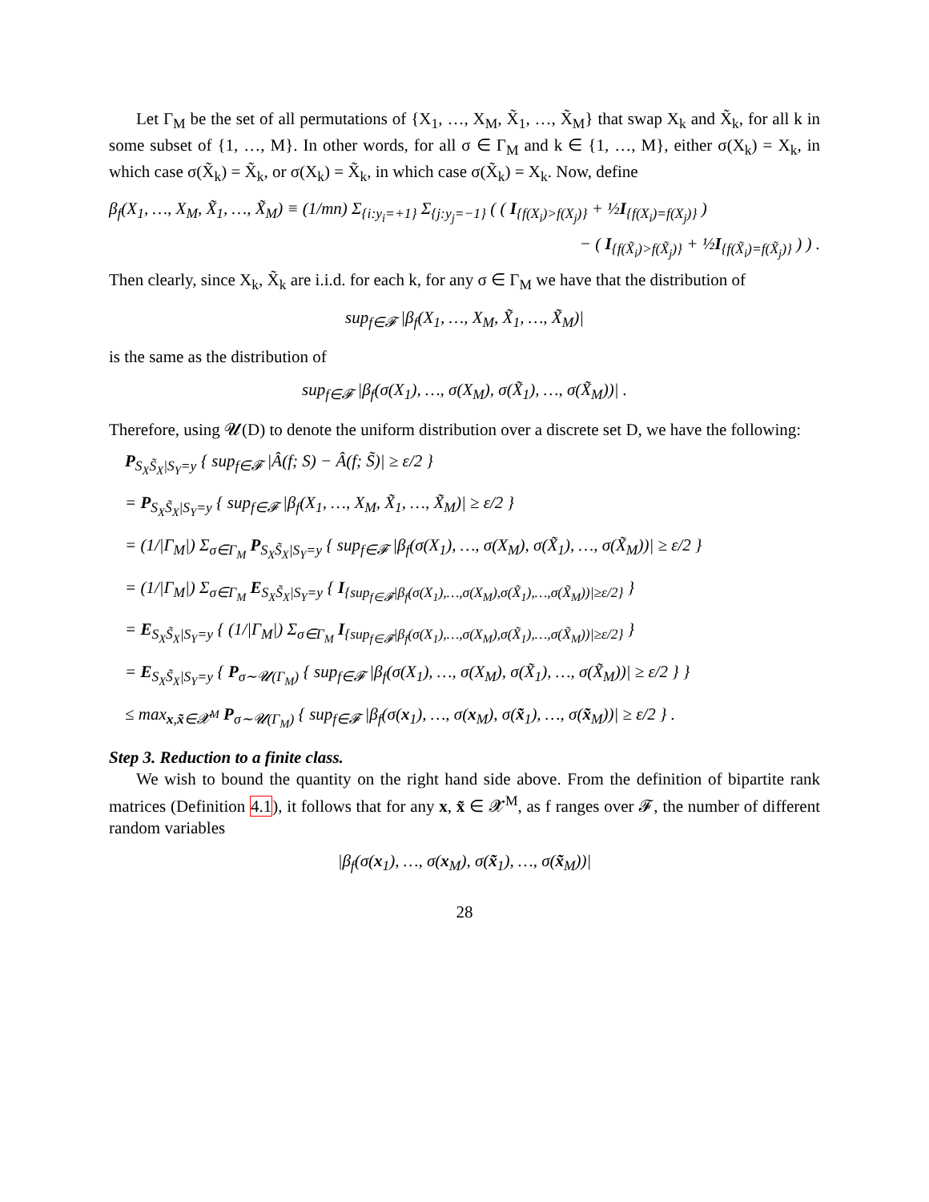Let Γ<sub>M</sub> be the set of all permutations of {X<sub>1</sub>, …, X<sub>M</sub>, X̃<sub>1</sub>, …, X̃<sub>M</sub>} that swap X<sub>k</sub> and X̃<sub>k</sub>, for all k in some subset of {1, …, M}. In other words, for all σ ∈ Γ<sub>M</sub> and k ∈ {1, …, M}, either σ(X<sub>k</sub>) = X<sub>k</sub>, in which case σ(X̃<sub>k</sub>) = X̃<sub>k</sub>, or σ(X<sub>k</sub>) = X̃<sub>k</sub>, in which case σ(X̃<sub>k</sub>) = X<sub>k</sub>. Now, define
β<sub>f</sub>(X<sub>1</sub>, …, X<sub>M</sub>, X̃<sub>1</sub>, …, X̃<sub>M</sub>) ≡ (1/mn) Σ<sub>{i:y<sub>i</sub>=+1}</sub> Σ<sub>{j:y<sub>j</sub>=−1}</sub> ( ( I<sub>{f(X<sub>i</sub>)>f(X<sub>j</sub>)}</sub> + ½I<sub>{f(X<sub>i</sub>)=f(X<sub>j</sub>)}</sub> )
− ( I<sub>{f(X̃<sub>i</sub>)>f(X̃<sub>j</sub>)}</sub> + ½I<sub>{f(X̃<sub>i</sub>)=f(X̃<sub>j</sub>)}</sub> ) ) .
Then clearly, since X<sub>k</sub>, X̃<sub>k</sub> are i.i.d. for each k, for any σ ∈ Γ<sub>M</sub> we have that the distribution of
sup<sub>f∈𝓕</sub> |β<sub>f</sub>(X<sub>1</sub>, …, X<sub>M</sub>, X̃<sub>1</sub>, …, X̃<sub>M</sub>)|
is the same as the distribution of
sup<sub>f∈𝓕</sub> |β<sub>f</sub>(σ(X<sub>1</sub>), …, σ(X<sub>M</sub>), σ(X̃<sub>1</sub>), …, σ(X̃<sub>M</sub>))| .
Therefore, using 𝓤(D) to denote the uniform distribution over a discrete set D, we have the following:
P<sub>S<sub>X</sub>S̃<sub>X</sub>|S<sub>Y</sub>=y</sub> { sup<sub>f∈𝓕</sub> |Â(f; S) − Â(f; S̃)| ≥ ε/2 }
= P<sub>S<sub>X</sub>S̃<sub>X</sub>|S<sub>Y</sub>=y</sub> { sup<sub>f∈𝓕</sub> |β<sub>f</sub>(X<sub>1</sub>, …, X<sub>M</sub>, X̃<sub>1</sub>, …, X̃<sub>M</sub>)| ≥ ε/2 }
= (1/|Γ<sub>M</sub>|) Σ<sub>σ∈Γ<sub>M</sub></sub> P<sub>S<sub>X</sub>S̃<sub>X</sub>|S<sub>Y</sub>=y</sub> { sup<sub>f∈𝓕</sub> |β<sub>f</sub>(σ(X<sub>1</sub>), …, σ(X<sub>M</sub>), σ(X̃<sub>1</sub>), …, σ(X̃<sub>M</sub>))| ≥ ε/2 }
= (1/|Γ<sub>M</sub>|) Σ<sub>σ∈Γ<sub>M</sub></sub> E<sub>S<sub>X</sub>S̃<sub>X</sub>|S<sub>Y</sub>=y</sub> { I<sub>{sup<sub>f∈𝓕</sub>|β<sub>f</sub>(σ(X<sub>1</sub>),…,σ(X<sub>M</sub>),σ(X̃<sub>1</sub>),…,σ(X̃<sub>M</sub>))|≥ε/2}</sub> }
= E<sub>S<sub>X</sub>S̃<sub>X</sub>|S<sub>Y</sub>=y</sub> { (1/|Γ<sub>M</sub>|) Σ<sub>σ∈Γ<sub>M</sub></sub> I<sub>{sup<sub>f∈𝓕</sub>|β<sub>f</sub>(σ(X<sub>1</sub>),…,σ(X<sub>M</sub>),σ(X̃<sub>1</sub>),…,σ(X̃<sub>M</sub>))|≥ε/2}</sub> }
= E<sub>S<sub>X</sub>S̃<sub>X</sub>|S<sub>Y</sub>=y</sub> { P<sub>σ∼𝓤(Γ<sub>M</sub>)</sub> { sup<sub>f∈𝓕</sub> |β<sub>f</sub>(σ(X<sub>1</sub>), …, σ(X<sub>M</sub>), σ(X̃<sub>1</sub>), …, σ(X̃<sub>M</sub>))| ≥ ε/2 } }
≤ max<sub>x,x̃∈𝓧<sup>M</sup></sub> P<sub>σ∼𝓤(Γ<sub>M</sub>)</sub> { sup<sub>f∈𝓕</sub> |β<sub>f</sub>(σ(x<sub>1</sub>), …, σ(x<sub>M</sub>), σ(x̃<sub>1</sub>), …, σ(x̃<sub>M</sub>))| ≥ ε/2 } .
Step 3. Reduction to a finite class.
We wish to bound the quantity on the right hand side above. From the definition of bipartite rank matrices (Definition 4.1), it follows that for any x, x̃ ∈ 𝓧<sup>M</sup>, as f ranges over 𝓕, the number of different random variables
|β<sub>f</sub>(σ(x<sub>1</sub>), …, σ(x<sub>M</sub>), σ(x̃<sub>1</sub>), …, σ(x̃<sub>M</sub>))|
28